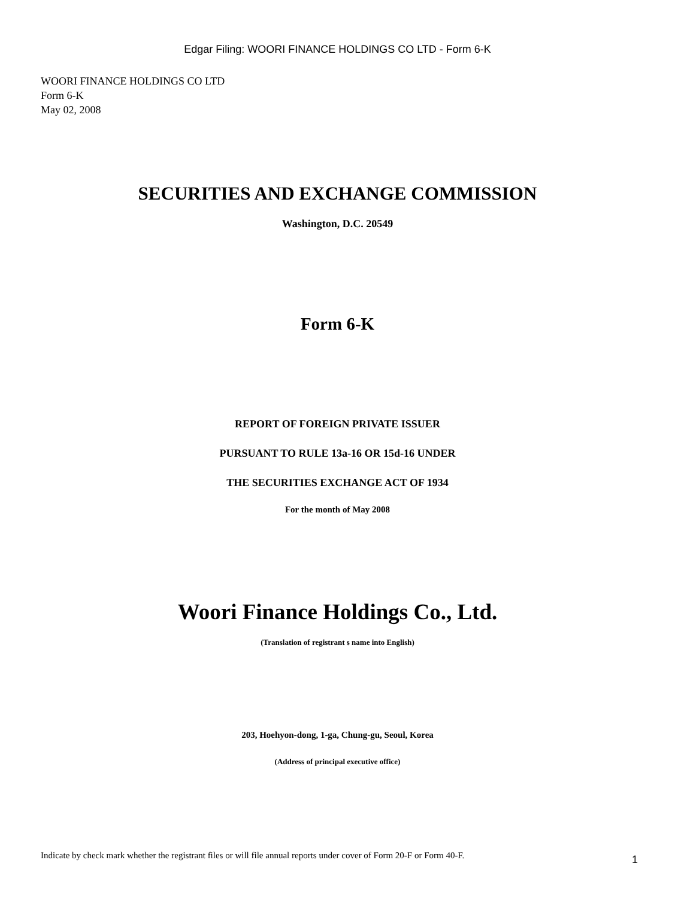Edgar Filing: WOORI FINANCE HOLDINGS CO LTD - Form 6-K
WOORI FINANCE HOLDINGS CO LTD
Form 6-K
May 02, 2008
SECURITIES AND EXCHANGE COMMISSION
Washington, D.C. 20549
Form 6-K
REPORT OF FOREIGN PRIVATE ISSUER
PURSUANT TO RULE 13a-16 OR 15d-16 UNDER
THE SECURITIES EXCHANGE ACT OF 1934
For the month of May 2008
Woori Finance Holdings Co., Ltd.
(Translation of registrant s name into English)
203, Hoehyon-dong, 1-ga, Chung-gu, Seoul, Korea
(Address of principal executive office)
Indicate by check mark whether the registrant files or will file annual reports under cover of Form 20-F or Form 40-F.
1